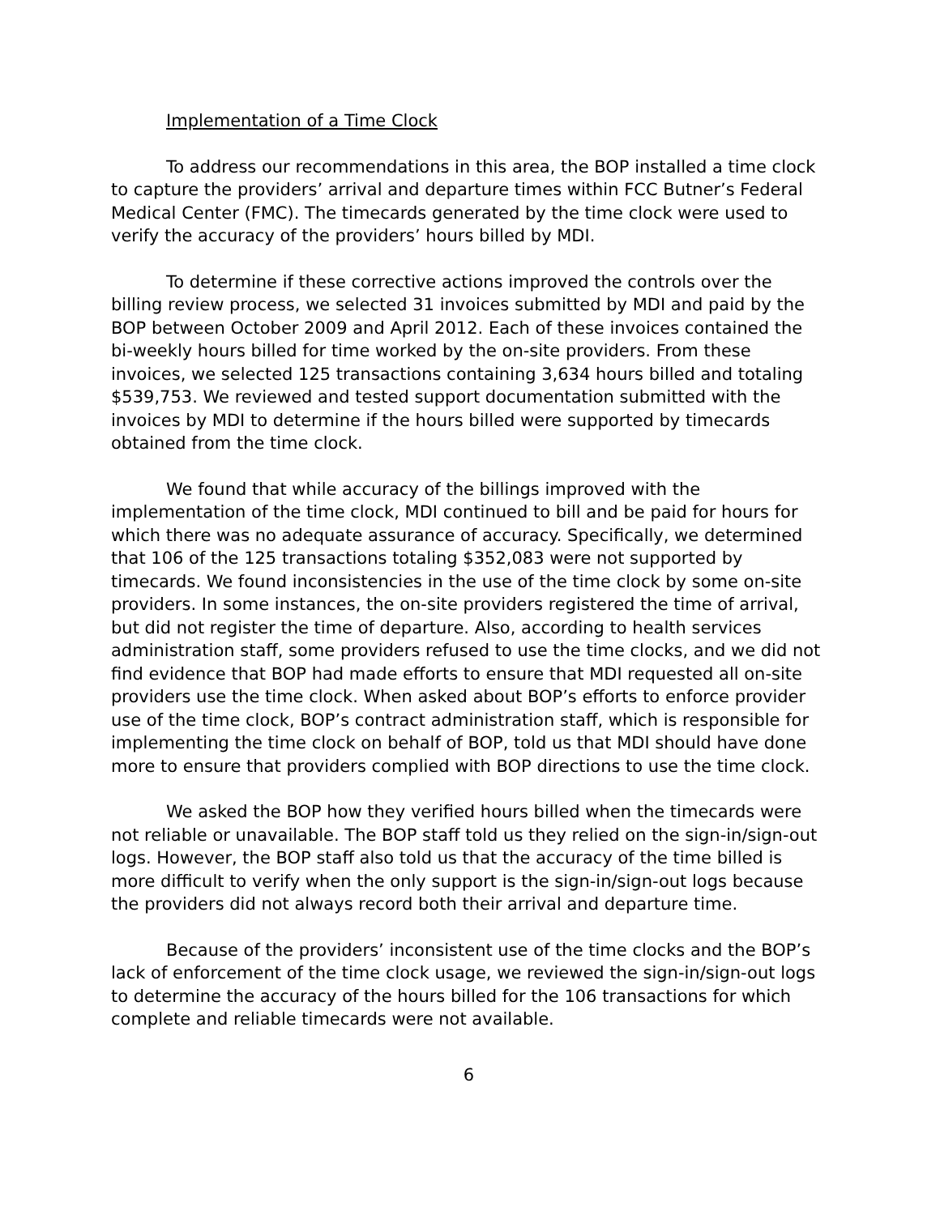Implementation of a Time Clock
To address our recommendations in this area, the BOP installed a time clock to capture the providers’ arrival and departure times within FCC Butner’s Federal Medical Center (FMC). The timecards generated by the time clock were used to verify the accuracy of the providers’ hours billed by MDI.
To determine if these corrective actions improved the controls over the billing review process, we selected 31 invoices submitted by MDI and paid by the BOP between October 2009 and April 2012. Each of these invoices contained the bi-weekly hours billed for time worked by the on-site providers. From these invoices, we selected 125 transactions containing 3,634 hours billed and totaling $539,753. We reviewed and tested support documentation submitted with the invoices by MDI to determine if the hours billed were supported by timecards obtained from the time clock.
We found that while accuracy of the billings improved with the implementation of the time clock, MDI continued to bill and be paid for hours for which there was no adequate assurance of accuracy. Specifically, we determined that 106 of the 125 transactions totaling $352,083 were not supported by timecards. We found inconsistencies in the use of the time clock by some on-site providers. In some instances, the on-site providers registered the time of arrival, but did not register the time of departure. Also, according to health services administration staff, some providers refused to use the time clocks, and we did not find evidence that BOP had made efforts to ensure that MDI requested all on-site providers use the time clock. When asked about BOP’s efforts to enforce provider use of the time clock, BOP’s contract administration staff, which is responsible for implementing the time clock on behalf of BOP, told us that MDI should have done more to ensure that providers complied with BOP directions to use the time clock.
We asked the BOP how they verified hours billed when the timecards were not reliable or unavailable. The BOP staff told us they relied on the sign-in/sign-out logs. However, the BOP staff also told us that the accuracy of the time billed is more difficult to verify when the only support is the sign-in/sign-out logs because the providers did not always record both their arrival and departure time.
Because of the providers’ inconsistent use of the time clocks and the BOP’s lack of enforcement of the time clock usage, we reviewed the sign-in/sign-out logs to determine the accuracy of the hours billed for the 106 transactions for which complete and reliable timecards were not available.
6